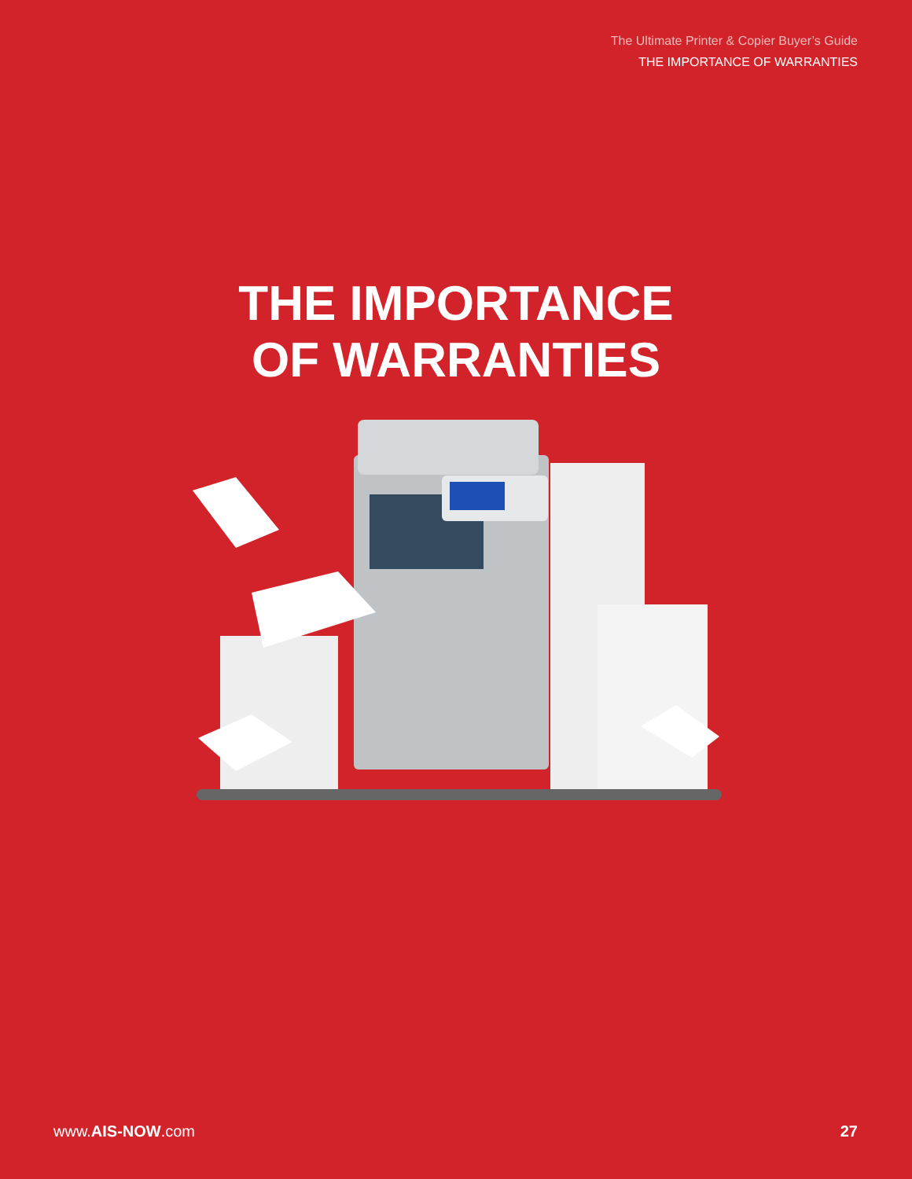The Ultimate Printer & Copier Buyer’s Guide
THE IMPORTANCE OF WARRANTIES
THE IMPORTANCE
OF WARRANTIES
www.AIS-NOW.com 27